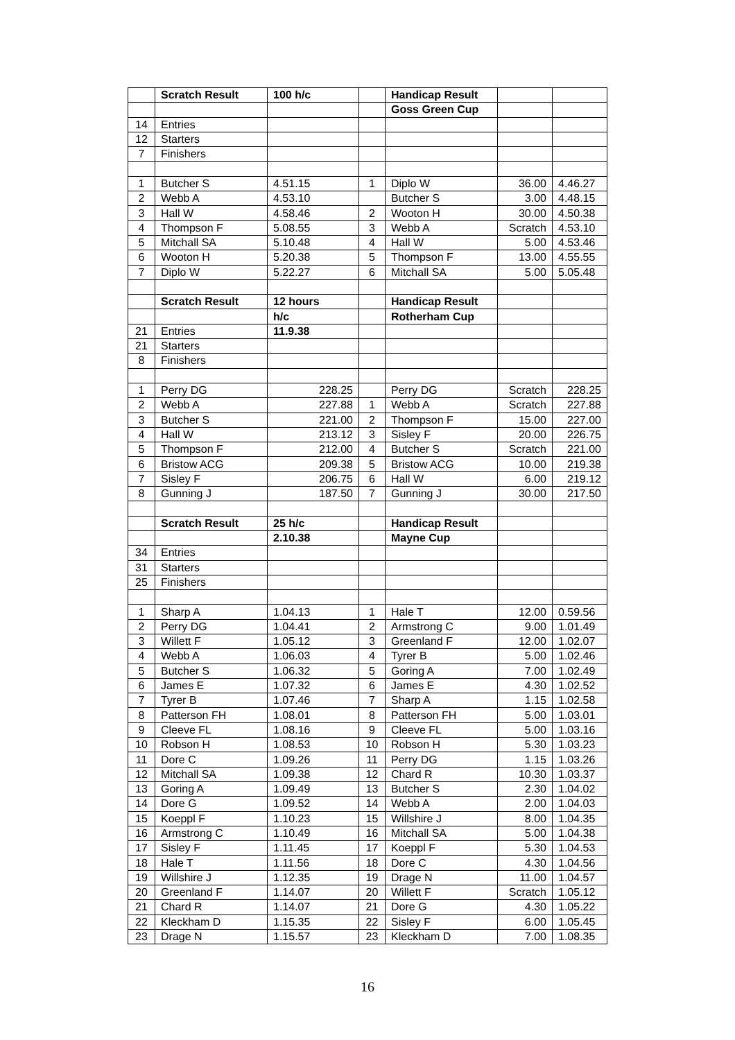| | Scratch Result | 100 h/c | | Handicap Result | | |
| | | | | Goss Green Cup | | |
| 14 | Entries | | | | | |
| 12 | Starters | | | | | |
| 7 | Finishers | | | | | |
| 1 | Butcher S | 4.51.15 | 1 | Diplo W | 36.00 | 4.46.27 |
| 2 | Webb A | 4.53.10 | | Butcher S | 3.00 | 4.48.15 |
| 3 | Hall W | 4.58.46 | 2 | Wooton H | 30.00 | 4.50.38 |
| 4 | Thompson F | 5.08.55 | 3 | Webb A | Scratch | 4.53.10 |
| 5 | Mitchall SA | 5.10.48 | 4 | Hall W | 5.00 | 4.53.46 |
| 6 | Wooton H | 5.20.38 | 5 | Thompson F | 13.00 | 4.55.55 |
| 7 | Diplo W | 5.22.27 | 6 | Mitchall SA | 5.00 | 5.05.48 |
| | Scratch Result | 12 hours | | Handicap Result | | |
| | | h/c | | Rotherham Cup | | |
| 21 | Entries | 11.9.38 | | | | |
| 21 | Starters | | | | | |
| 8 | Finishers | | | | | |
| 1 | Perry DG | 228.25 | | Perry DG | Scratch | 228.25 |
| 2 | Webb A | 227.88 | 1 | Webb A | Scratch | 227.88 |
| 3 | Butcher S | 221.00 | 2 | Thompson F | 15.00 | 227.00 |
| 4 | Hall W | 213.12 | 3 | Sisley F | 20.00 | 226.75 |
| 5 | Thompson F | 212.00 | 4 | Butcher S | Scratch | 221.00 |
| 6 | Bristow ACG | 209.38 | 5 | Bristow ACG | 10.00 | 219.38 |
| 7 | Sisley F | 206.75 | 6 | Hall W | 6.00 | 219.12 |
| 8 | Gunning J | 187.50 | 7 | Gunning J | 30.00 | 217.50 |
| | Scratch Result | 25 h/c | | Handicap Result | | |
| | | 2.10.38 | | Mayne Cup | | |
| 34 | Entries | | | | | |
| 31 | Starters | | | | | |
| 25 | Finishers | | | | | |
| 1 | Sharp A | 1.04.13 | 1 | Hale T | 12.00 | 0.59.56 |
| 2 | Perry DG | 1.04.41 | 2 | Armstrong C | 9.00 | 1.01.49 |
| 3 | Willett F | 1.05.12 | 3 | Greenland F | 12.00 | 1.02.07 |
| 4 | Webb A | 1.06.03 | 4 | Tyrer B | 5.00 | 1.02.46 |
| 5 | Butcher S | 1.06.32 | 5 | Goring A | 7.00 | 1.02.49 |
| 6 | James E | 1.07.32 | 6 | James E | 4.30 | 1.02.52 |
| 7 | Tyrer B | 1.07.46 | 7 | Sharp A | 1.15 | 1.02.58 |
| 8 | Patterson FH | 1.08.01 | 8 | Patterson FH | 5.00 | 1.03.01 |
| 9 | Cleeve FL | 1.08.16 | 9 | Cleeve FL | 5.00 | 1.03.16 |
| 10 | Robson H | 1.08.53 | 10 | Robson H | 5.30 | 1.03.23 |
| 11 | Dore C | 1.09.26 | 11 | Perry DG | 1.15 | 1.03.26 |
| 12 | Mitchall SA | 1.09.38 | 12 | Chard R | 10.30 | 1.03.37 |
| 13 | Goring A | 1.09.49 | 13 | Butcher S | 2.30 | 1.04.02 |
| 14 | Dore G | 1.09.52 | 14 | Webb A | 2.00 | 1.04.03 |
| 15 | Koeppl F | 1.10.23 | 15 | Willshire J | 8.00 | 1.04.35 |
| 16 | Armstrong C | 1.10.49 | 16 | Mitchall SA | 5.00 | 1.04.38 |
| 17 | Sisley F | 1.11.45 | 17 | Koeppl F | 5.30 | 1.04.53 |
| 18 | Hale T | 1.11.56 | 18 | Dore C | 4.30 | 1.04.56 |
| 19 | Willshire J | 1.12.35 | 19 | Drage N | 11.00 | 1.04.57 |
| 20 | Greenland F | 1.14.07 | 20 | Willett F | Scratch | 1.05.12 |
| 21 | Chard R | 1.14.07 | 21 | Dore G | 4.30 | 1.05.22 |
| 22 | Kleckham D | 1.15.35 | 22 | Sisley F | 6.00 | 1.05.45 |
| 23 | Drage N | 1.15.57 | 23 | Kleckham D | 7.00 | 1.08.35 |
16